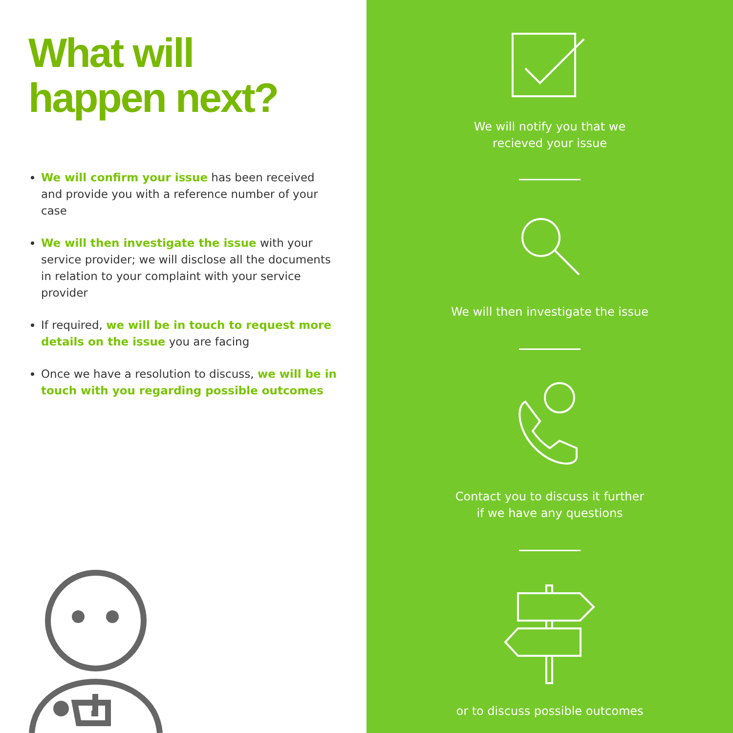What will
happen next?
We will confirm your issue has been received and provide you with a reference number of your case
We will then investigate the issue with your service provider; we will disclose all the documents in relation to your complaint with your service provider
If required, we will be in touch to request more details on the issue you are facing
Once we have a resolution to discuss, we will be in touch with you regarding possible outcomes
We will notify you that we
recieved your issue
We will then investigate the issue
Contact you to discuss it further
if we have any questions
or to discuss possible outcomes